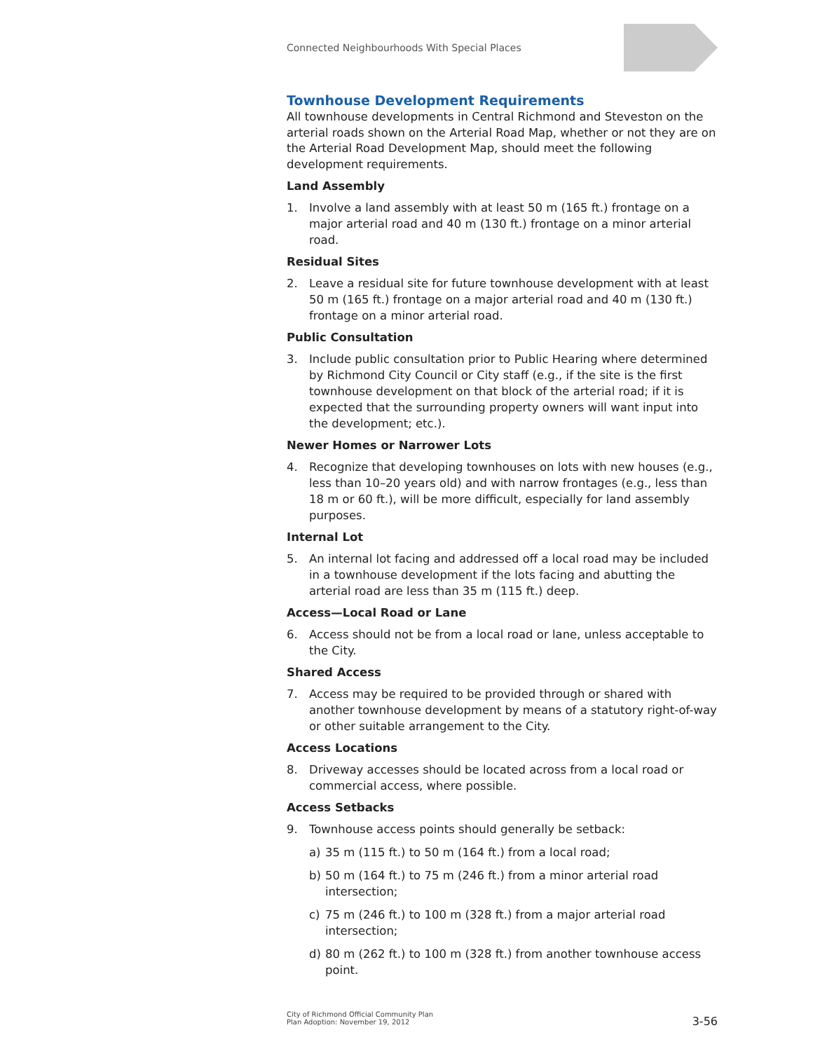Connected Neighbourhoods With Special Places
Townhouse Development Requirements
All townhouse developments in Central Richmond and Steveston on the arterial roads shown on the Arterial Road Map, whether or not they are on the Arterial Road Development Map, should meet the following development requirements.
Land Assembly
1. Involve a land assembly with at least 50 m (165 ft.) frontage on a major arterial road and 40 m (130 ft.) frontage on a minor arterial road.
Residual Sites
2. Leave a residual site for future townhouse development with at least 50 m (165 ft.) frontage on a major arterial road and 40 m (130 ft.) frontage on a minor arterial road.
Public Consultation
3. Include public consultation prior to Public Hearing where determined by Richmond City Council or City staff (e.g., if the site is the first townhouse development on that block of the arterial road; if it is expected that the surrounding property owners will want input into the development; etc.).
Newer Homes or Narrower Lots
4. Recognize that developing townhouses on lots with new houses (e.g., less than 10–20 years old) and with narrow frontages (e.g., less than 18 m or 60 ft.), will be more difficult, especially for land assembly purposes.
Internal Lot
5. An internal lot facing and addressed off a local road may be included in a townhouse development if the lots facing and abutting the arterial road are less than 35 m (115 ft.) deep.
Access—Local Road or Lane
6. Access should not be from a local road or lane, unless acceptable to the City.
Shared Access
7. Access may be required to be provided through or shared with another townhouse development by means of a statutory right-of-way or other suitable arrangement to the City.
Access Locations
8. Driveway accesses should be located across from a local road or commercial access, where possible.
Access Setbacks
9. Townhouse access points should generally be setback:
a) 35 m (115 ft.) to 50 m (164 ft.) from a local road;
b) 50 m (164 ft.) to 75 m (246 ft.) from a minor arterial road intersection;
c) 75 m (246 ft.) to 100 m (328 ft.) from a major arterial road intersection;
d) 80 m (262 ft.) to 100 m (328 ft.) from another townhouse access point.
City of Richmond Official Community Plan
Plan Adoption: November 19, 2012
3-56